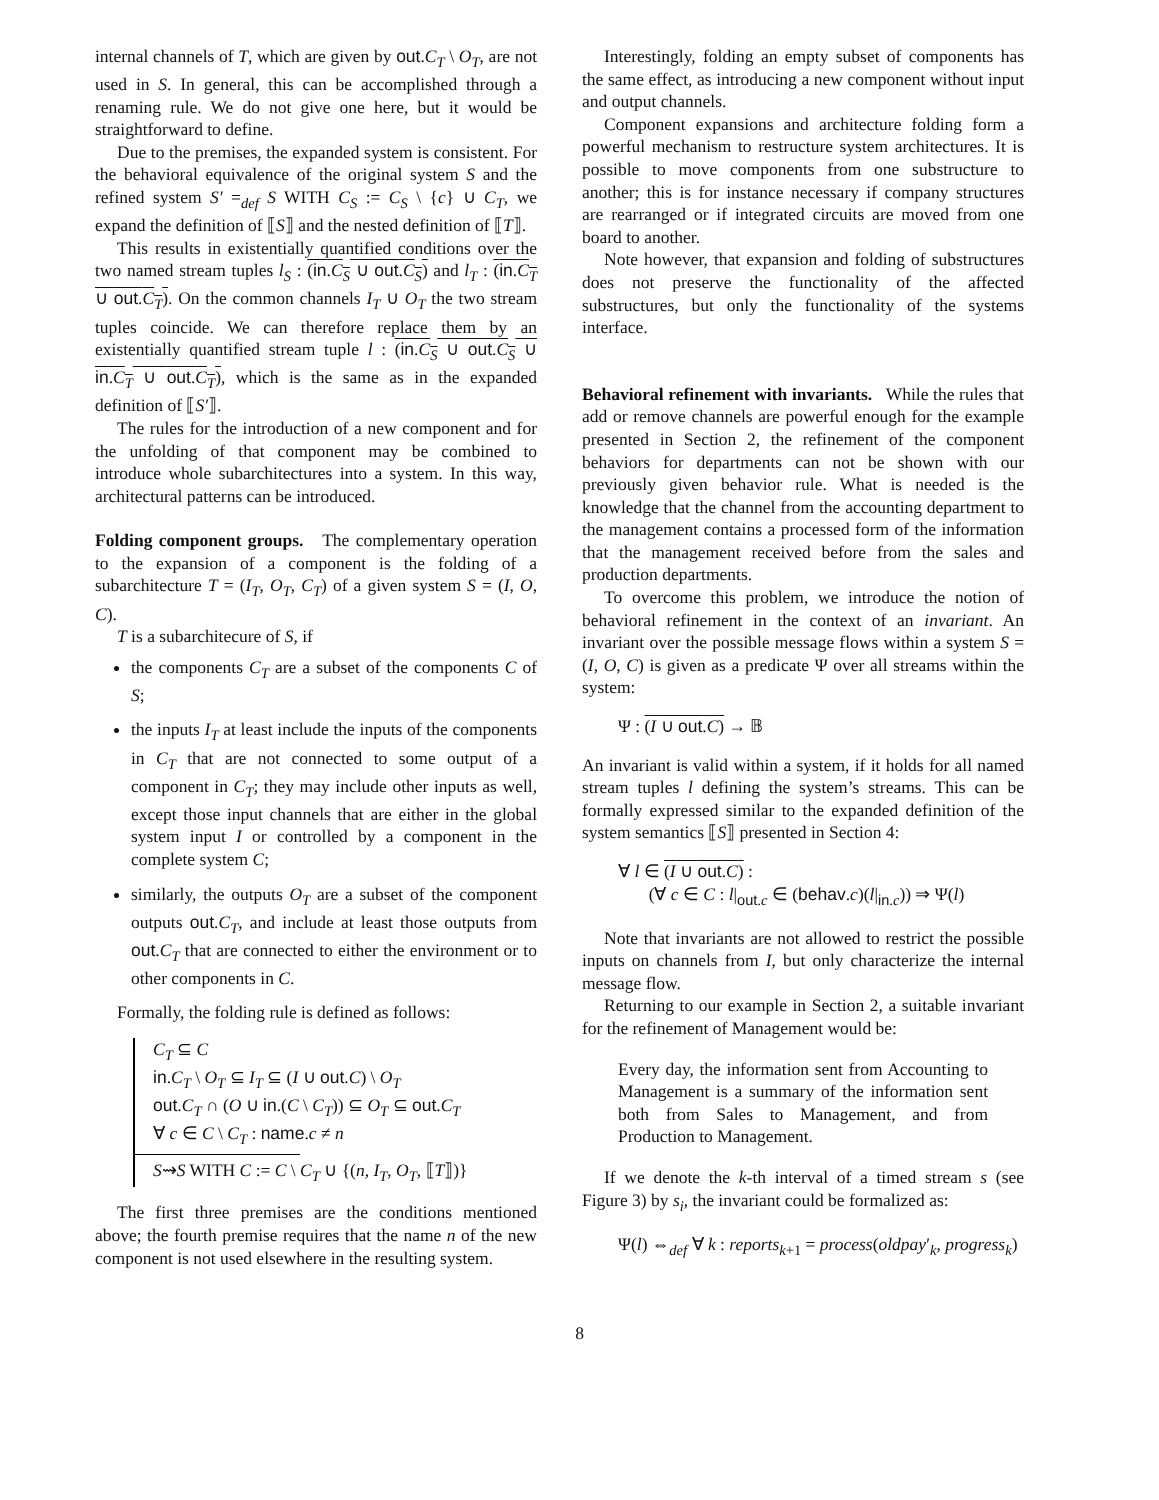internal channels of T, which are given by out.C<sub>T</sub> \ O<sub>T</sub>, are not used in S. In general, this can be accomplished through a renaming rule. We do not give one here, but it would be straightforward to define.
Due to the premises, the expanded system is consistent. For the behavioral equivalence of the original system S and the refined system S′ =<sub>def</sub> S WITH C<sub>S</sub> := C<sub>S</sub> \ {c} ∪ C<sub>T</sub>, we expand the definition of ⟦S⟧ and the nested definition of ⟦T⟧.
This results in existentially quantified conditions over the two named stream tuples l<sub>S</sub> : (in.C<sub>S</sub> ∪ out.C<sub>S</sub>) and l<sub>T</sub> : (in.C<sub>T</sub> ∪ out.C<sub>T</sub>). On the common channels I<sub>T</sub> ∪ O<sub>T</sub> the two stream tuples coincide. We can therefore replace them by an existentially quantified stream tuple l : (in.C<sub>S</sub> ∪ out.C<sub>S</sub> ∪ in.C<sub>T</sub> ∪ out.C<sub>T</sub>), which is the same as in the expanded definition of ⟦S′⟧.
The rules for the introduction of a new component and for the unfolding of that component may be combined to introduce whole subarchitectures into a system. In this way, architectural patterns can be introduced.
Folding component groups. The complementary operation to the expansion of a component is the folding of a subarchitecture T = (I<sub>T</sub>, O<sub>T</sub>, C<sub>T</sub>) of a given system S = (I, O, C).
T is a subarchitecure of S, if
the components C<sub>T</sub> are a subset of the components C of S;
the inputs I<sub>T</sub> at least include the inputs of the components in C<sub>T</sub> that are not connected to some output of a component in C<sub>T</sub>; they may include other inputs as well, except those input channels that are either in the global system input I or controlled by a component in the complete system C;
similarly, the outputs O<sub>T</sub> are a subset of the component outputs out.C<sub>T</sub>, and include at least those outputs from out.C<sub>T</sub> that are connected to either the environment or to other components in C.
Formally, the folding rule is defined as follows:
C<sub>T</sub> ⊆ C
in.C<sub>T</sub> \ O<sub>T</sub> ⊆ I<sub>T</sub> ⊆ (I ∪ out.C) \ O<sub>T</sub>
out.C<sub>T</sub> ∩ (O ∪ in.(C \ C<sub>T</sub>)) ⊆ O<sub>T</sub> ⊆ out.C<sub>T</sub>
∀ c ∈ C \ C<sub>T</sub> : name.c ≠ n
S⇝S WITH C := C \ C<sub>T</sub> ∪ {(n, I<sub>T</sub>, O<sub>T</sub>, ⟦T⟧)}
The first three premises are the conditions mentioned above; the fourth premise requires that the name n of the new component is not used elsewhere in the resulting system.
Interestingly, folding an empty subset of components has the same effect, as introducing a new component without input and output channels.
Component expansions and architecture folding form a powerful mechanism to restructure system architectures. It is possible to move components from one substructure to another; this is for instance necessary if company structures are rearranged or if integrated circuits are moved from one board to another.
Note however, that expansion and folding of substructures does not preserve the functionality of the affected substructures, but only the functionality of the systems interface.
Behavioral refinement with invariants. While the rules that add or remove channels are powerful enough for the example presented in Section 2, the refinement of the component behaviors for departments can not be shown with our previously given behavior rule. What is needed is the knowledge that the channel from the accounting department to the management contains a processed form of the information that the management received before from the sales and production departments.
To overcome this problem, we introduce the notion of behavioral refinement in the context of an invariant. An invariant over the possible message flows within a system S = (I, O, C) is given as a predicate Ψ over all streams within the system:
Ψ : (I ∪ out.C) → 𝔹
An invariant is valid within a system, if it holds for all named stream tuples l defining the system’s streams. This can be formally expressed similar to the expanded definition of the system semantics ⟦S⟧ presented in Section 4:
∀ l ∈ (I ∪ out.C) :
(∀ c ∈ C : l|<sub>out.c</sub> ∈ (behav.c)(l|<sub>in.c</sub>)) ⇒ Ψ(l)
Note that invariants are not allowed to restrict the possible inputs on channels from I, but only characterize the internal message flow.
Returning to our example in Section 2, a suitable invariant for the refinement of Management would be:
Every day, the information sent from Accounting to Management is a summary of the information sent both from Sales to Management, and from Production to Management.
If we denote the k-th interval of a timed stream s (see Figure 3) by s<sub>i</sub>, the invariant could be formalized as:
Ψ(l) ⇔<sub>def</sub> ∀ k : reports<sub>k+1</sub> = process(oldpay′<sub>k</sub>, progress<sub>k</sub>)
8